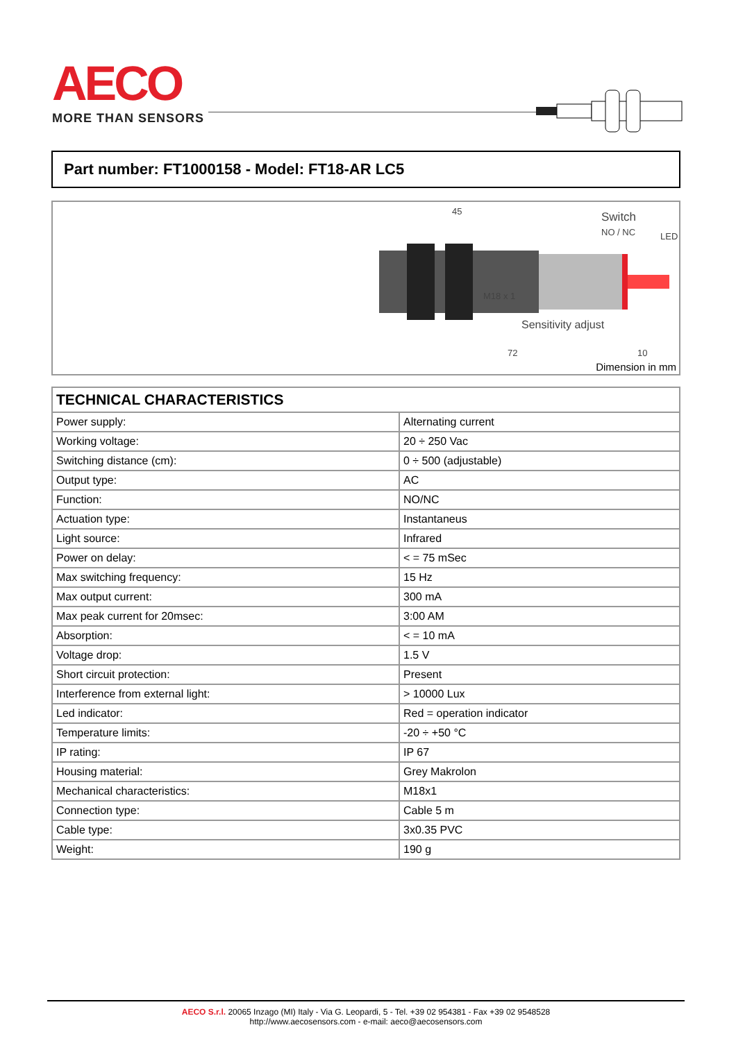AECO
MORE THAN SENSORS
Part number: FT1000158 - Model: FT18-AR LC5
45 Switch
NO / NC LED
M18 x 1
Sensitivity adjust
72 10
Dimension in mm
| TECHNICAL CHARACTERISTICS | |
| --- | --- |
| Power supply: | Alternating current |
| Working voltage: | 20 ÷ 250 Vac |
| Switching distance (cm): | 0 ÷ 500 (adjustable) |
| Output type: | AC |
| Function: | NO/NC |
| Actuation type: | Instantaneus |
| Light source: | Infrared |
| Power on delay: | < = 75 mSec |
| Max switching frequency: | 15 Hz |
| Max output current: | 300 mA |
| Max peak current for 20msec: | 3:00 AM |
| Absorption: | < = 10 mA |
| Voltage drop: | 1.5 V |
| Short circuit protection: | Present |
| Interference from external light: | > 10000 Lux |
| Led indicator: | Red = operation indicator |
| Temperature limits: | -20 ÷ +50 °C |
| IP rating: | IP 67 |
| Housing material: | Grey Makrolon |
| Mechanical characteristics: | M18x1 |
| Connection type: | Cable 5 m |
| Cable type: | 3x0.35 PVC |
| Weight: | 190 g |
AECO S.r.l. 20065 Inzago (MI) Italy - Via G. Leopardi, 5 - Tel. +39 02 954381 - Fax +39 02 9548528
http://www.aecosensors.com - e-mail: aeco@aecosensors.com